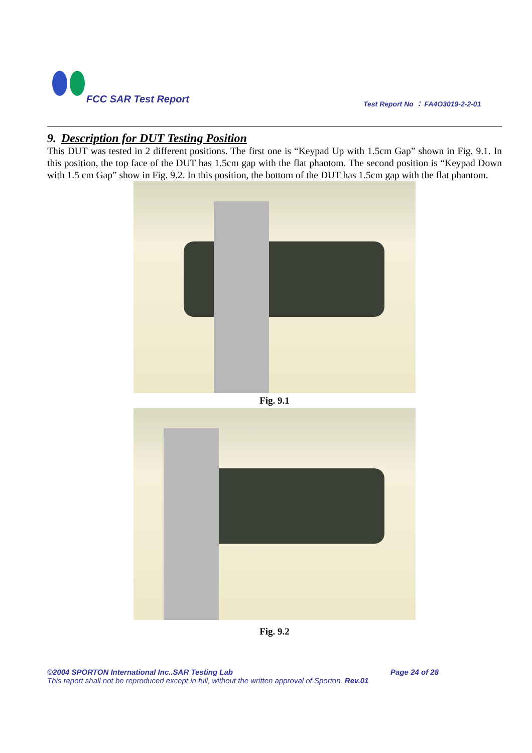FCC SAR Test Report
Test Report No ： FA4O3019-2-2-01
9. Description for DUT Testing Position
This DUT was tested in 2 different positions. The first one is “Keypad Up with 1.5cm Gap” shown in Fig. 9.1. In this position, the top face of the DUT has 1.5cm gap with the flat phantom. The second position is “Keypad Down with 1.5 cm Gap” show in Fig. 9.2. In this position, the bottom of the DUT has 1.5cm gap with the flat phantom.
Fig. 9.1
Fig. 9.2
©2004 SPORTON International Inc..SAR Testing Lab Page 24 of 28
This report shall not be reproduced except in full, without the written approval of Sporton. Rev.01